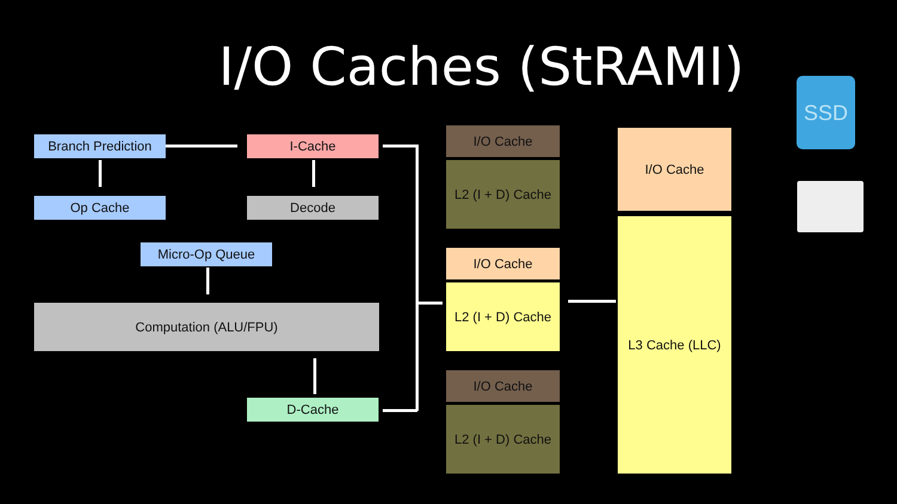I/O Caches (StRAMI)
Branch Prediction
I-Cache
Op Cache Decode
Micro-Op Queue
Computation (ALU/FPU)
D-Cache
I/O Cache
L2 (I + D) Cache
I/O Cache
L2 (I + D) Cache
I/O Cache
L2 (I + D) Cache
I/O Cache
L3 Cache (LLC)
SSD